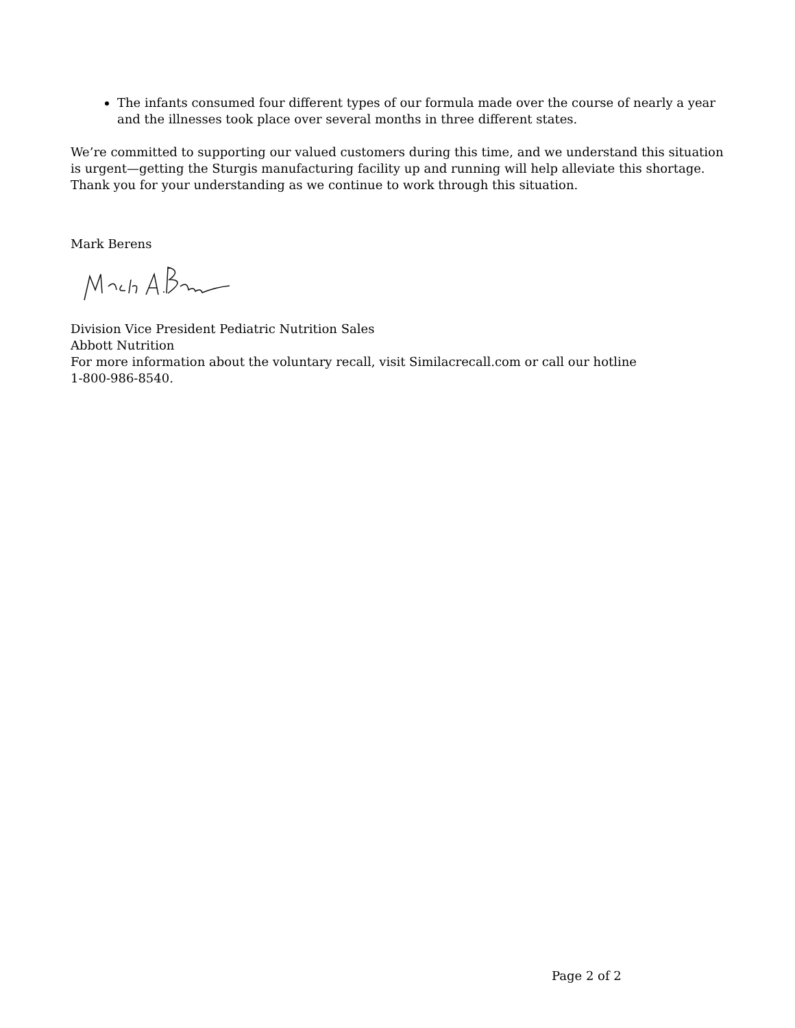The infants consumed four different types of our formula made over the course of nearly a year and the illnesses took place over several months in three different states.
We’re committed to supporting our valued customers during this time, and we understand this situation is urgent—getting the Sturgis manufacturing facility up and running will help alleviate this shortage. Thank you for your understanding as we continue to work through this situation.
Mark Berens
Division Vice President Pediatric Nutrition Sales
Abbott Nutrition
For more information about the voluntary recall, visit Similacrecall.com or call our hotline
1-800-986-8540.
Page 2 of 2